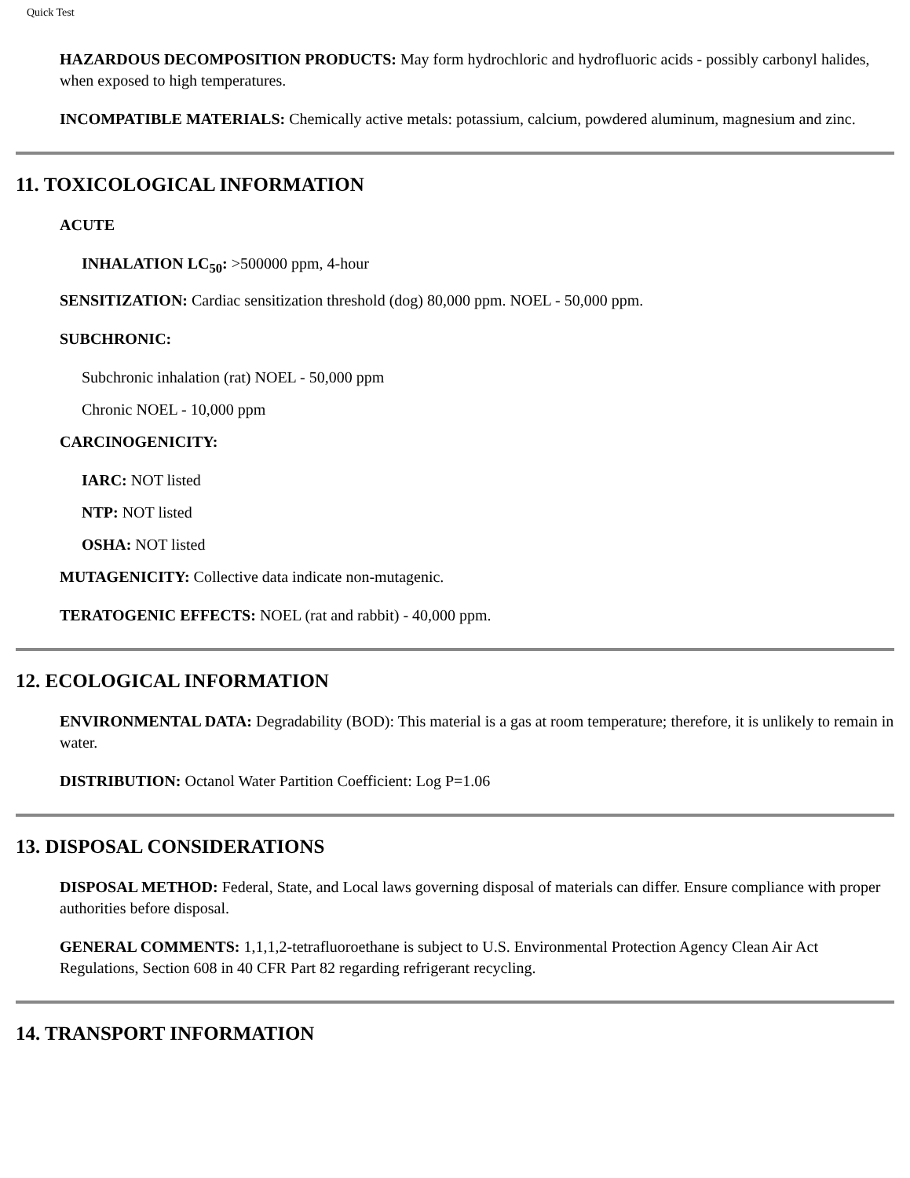Quick Test
HAZARDOUS DECOMPOSITION PRODUCTS: May form hydrochloric and hydrofluoric acids - possibly carbonyl halides, when exposed to high temperatures.
INCOMPATIBLE MATERIALS: Chemically active metals: potassium, calcium, powdered aluminum, magnesium and zinc.
11. TOXICOLOGICAL INFORMATION
ACUTE
INHALATION LC<sub>50</sub>: >500000 ppm, 4-hour
SENSITIZATION: Cardiac sensitization threshold (dog) 80,000 ppm. NOEL - 50,000 ppm.
SUBCHRONIC:
Subchronic inhalation (rat) NOEL - 50,000 ppm
Chronic NOEL - 10,000 ppm
CARCINOGENICITY:
IARC: NOT listed
NTP: NOT listed
OSHA: NOT listed
MUTAGENICITY: Collective data indicate non-mutagenic.
TERATOGENIC EFFECTS: NOEL (rat and rabbit) - 40,000 ppm.
12. ECOLOGICAL INFORMATION
ENVIRONMENTAL DATA: Degradability (BOD): This material is a gas at room temperature; therefore, it is unlikely to remain in water.
DISTRIBUTION: Octanol Water Partition Coefficient: Log P=1.06
13. DISPOSAL CONSIDERATIONS
DISPOSAL METHOD: Federal, State, and Local laws governing disposal of materials can differ. Ensure compliance with proper authorities before disposal.
GENERAL COMMENTS: 1,1,1,2-tetrafluoroethane is subject to U.S. Environmental Protection Agency Clean Air Act Regulations, Section 608 in 40 CFR Part 82 regarding refrigerant recycling.
14. TRANSPORT INFORMATION